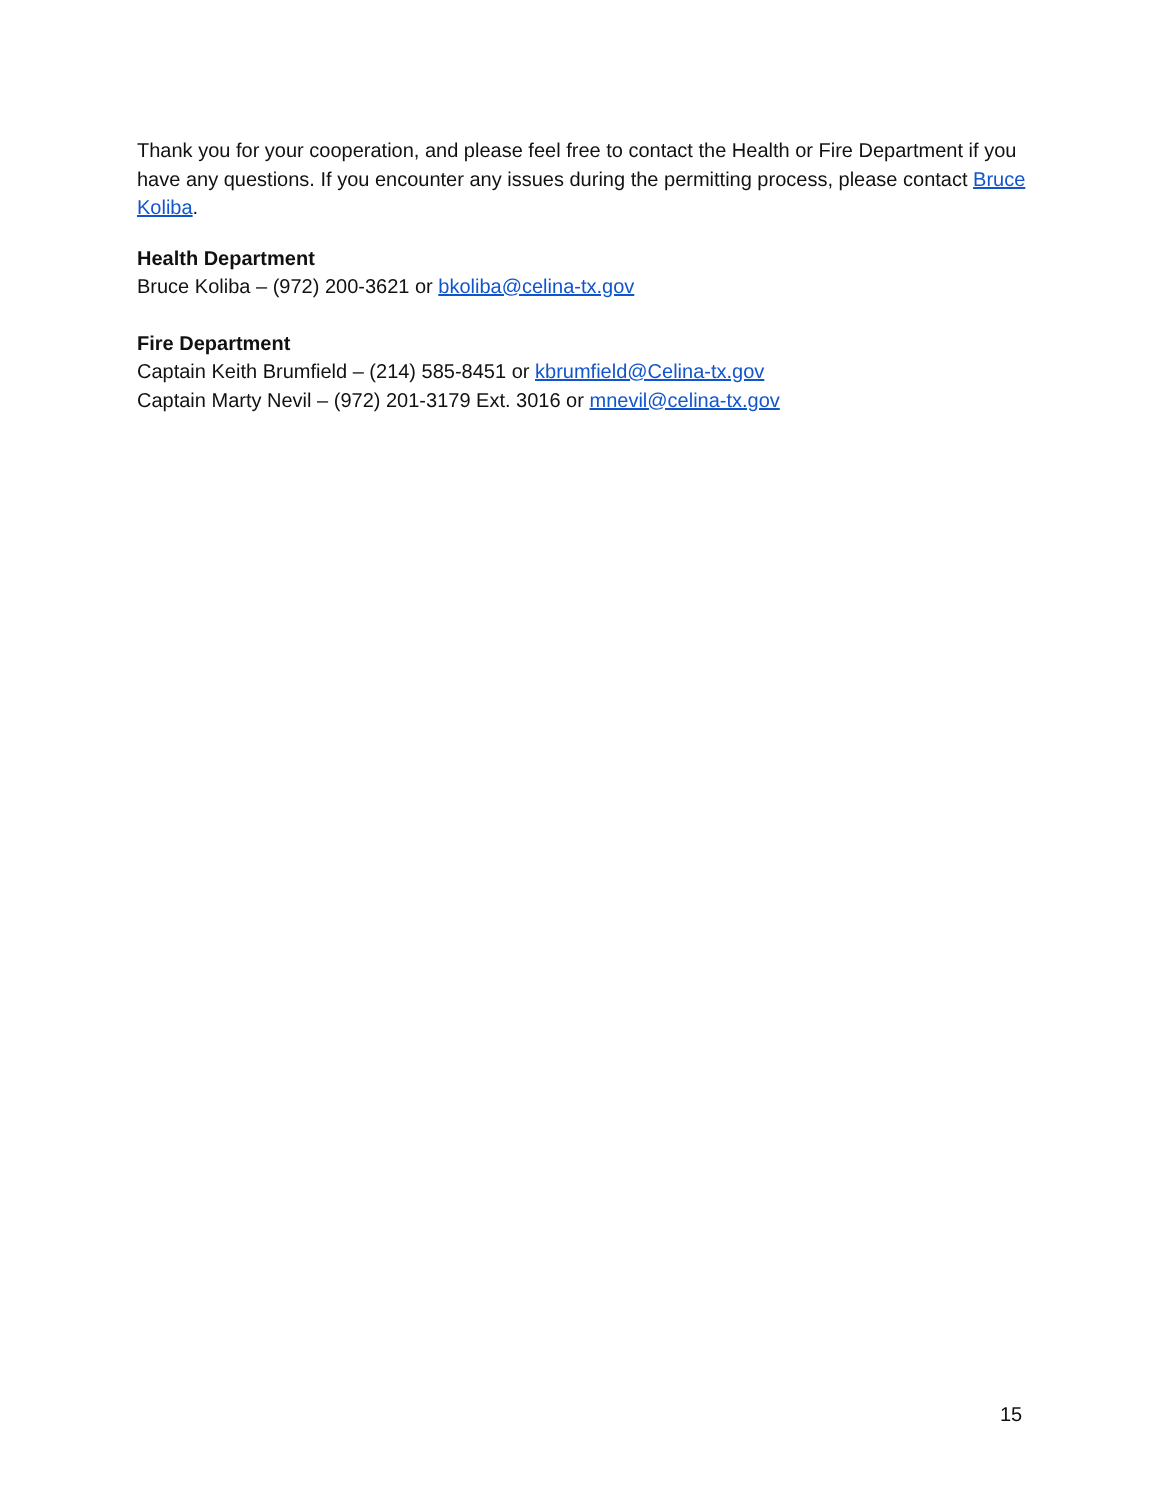Thank you for your cooperation, and please feel free to contact the Health or Fire Department if you have any questions. If you encounter any issues during the permitting process, please contact Bruce Koliba.
Health Department
Bruce Koliba – (972) 200-3621 or bkoliba@celina-tx.gov
Fire Department
Captain Keith Brumfield – (214) 585-8451 or kbrumfield@Celina-tx.gov
Captain Marty Nevil – (972) 201-3179 Ext. 3016 or mnevil@celina-tx.gov
15